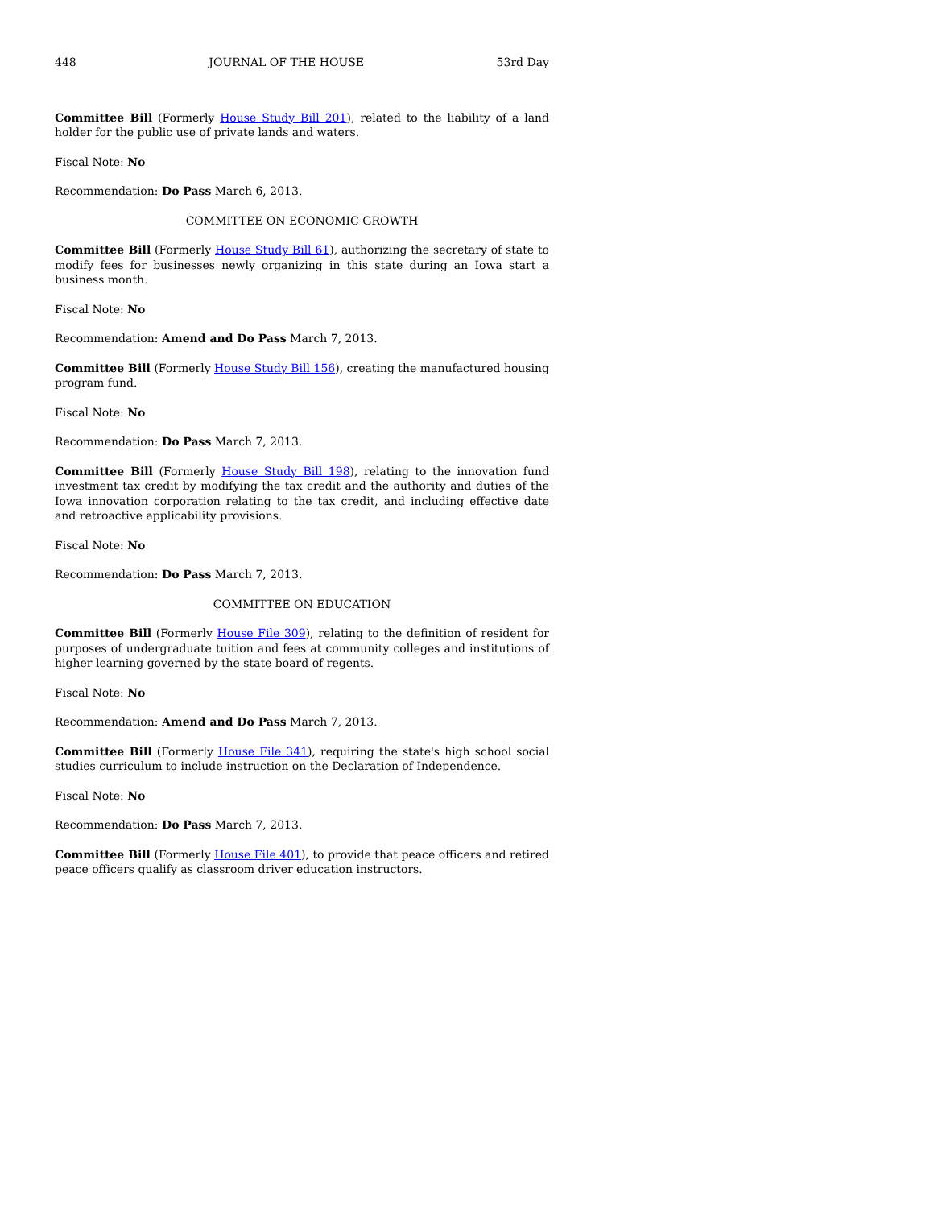448 JOURNAL OF THE HOUSE 53rd Day
Committee Bill (Formerly House Study Bill 201), related to the liability of a land holder for the public use of private lands and waters.
Fiscal Note: No
Recommendation: Do Pass March 6, 2013.
COMMITTEE ON ECONOMIC GROWTH
Committee Bill (Formerly House Study Bill 61), authorizing the secretary of state to modify fees for businesses newly organizing in this state during an Iowa start a business month.
Fiscal Note: No
Recommendation: Amend and Do Pass March 7, 2013.
Committee Bill (Formerly House Study Bill 156), creating the manufactured housing program fund.
Fiscal Note: No
Recommendation: Do Pass March 7, 2013.
Committee Bill (Formerly House Study Bill 198), relating to the innovation fund investment tax credit by modifying the tax credit and the authority and duties of the Iowa innovation corporation relating to the tax credit, and including effective date and retroactive applicability provisions.
Fiscal Note: No
Recommendation: Do Pass March 7, 2013.
COMMITTEE ON EDUCATION
Committee Bill (Formerly House File 309), relating to the definition of resident for purposes of undergraduate tuition and fees at community colleges and institutions of higher learning governed by the state board of regents.
Fiscal Note: No
Recommendation: Amend and Do Pass March 7, 2013.
Committee Bill (Formerly House File 341), requiring the state's high school social studies curriculum to include instruction on the Declaration of Independence.
Fiscal Note: No
Recommendation: Do Pass March 7, 2013.
Committee Bill (Formerly House File 401), to provide that peace officers and retired peace officers qualify as classroom driver education instructors.